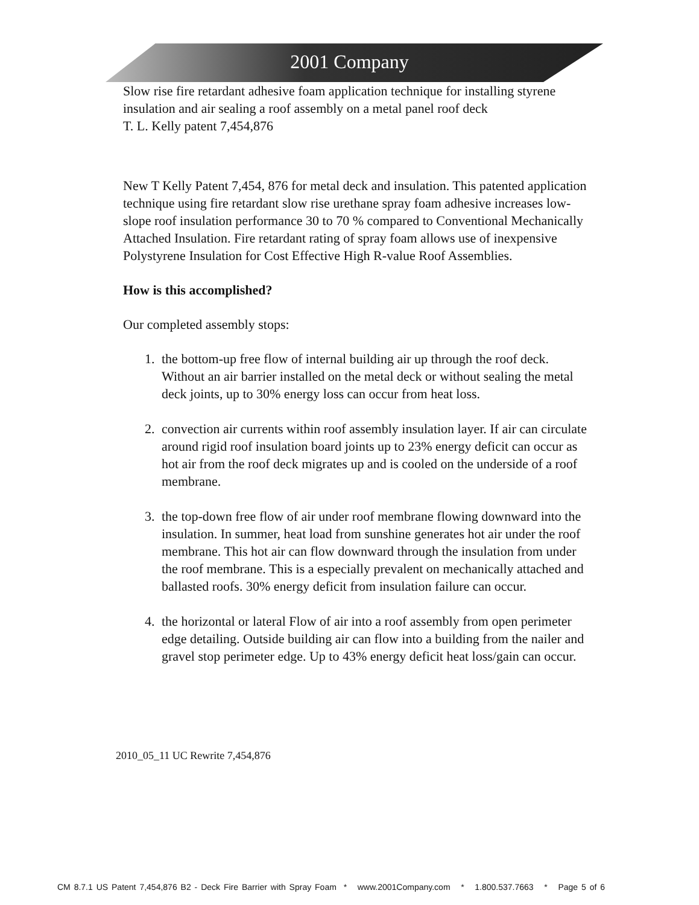2001 Company
Slow rise fire retardant adhesive foam application technique for installing styrene insulation and air sealing a roof assembly on a metal panel roof deck
T. L. Kelly patent 7,454,876
New T Kelly Patent 7,454, 876 for metal deck and insulation. This patented application technique using fire retardant slow rise urethane spray foam adhesive increases low-slope roof insulation performance 30 to 70 % compared to Conventional Mechanically Attached Insulation. Fire retardant rating of spray foam allows use of inexpensive Polystyrene Insulation for Cost Effective High R-value Roof Assemblies.
How is this accomplished?
Our completed assembly stops:
1. the bottom-up free flow of internal building air up through the roof deck. Without an air barrier installed on the metal deck or without sealing the metal deck joints, up to 30% energy loss can occur from heat loss.
2. convection air currents within roof assembly insulation layer. If air can circulate around rigid roof insulation board joints up to 23% energy deficit can occur as hot air from the roof deck migrates up and is cooled on the underside of a roof membrane.
3. the top-down free flow of air under roof membrane flowing downward into the insulation. In summer, heat load from sunshine generates hot air under the roof membrane. This hot air can flow downward through the insulation from under the roof membrane. This is a especially prevalent on mechanically attached and ballasted roofs. 30% energy deficit from insulation failure can occur.
4. the horizontal or lateral Flow of air into a roof assembly from open perimeter edge detailing. Outside building air can flow into a building from the nailer and gravel stop perimeter edge. Up to 43% energy deficit heat loss/gain can occur.
2010_05_11 UC Rewrite 7,454,876
CM 8.7.1 US Patent 7,454,876 B2 - Deck Fire Barrier with Spray Foam * www.2001Company.com * 1.800.537.7663 * Page 5 of 6